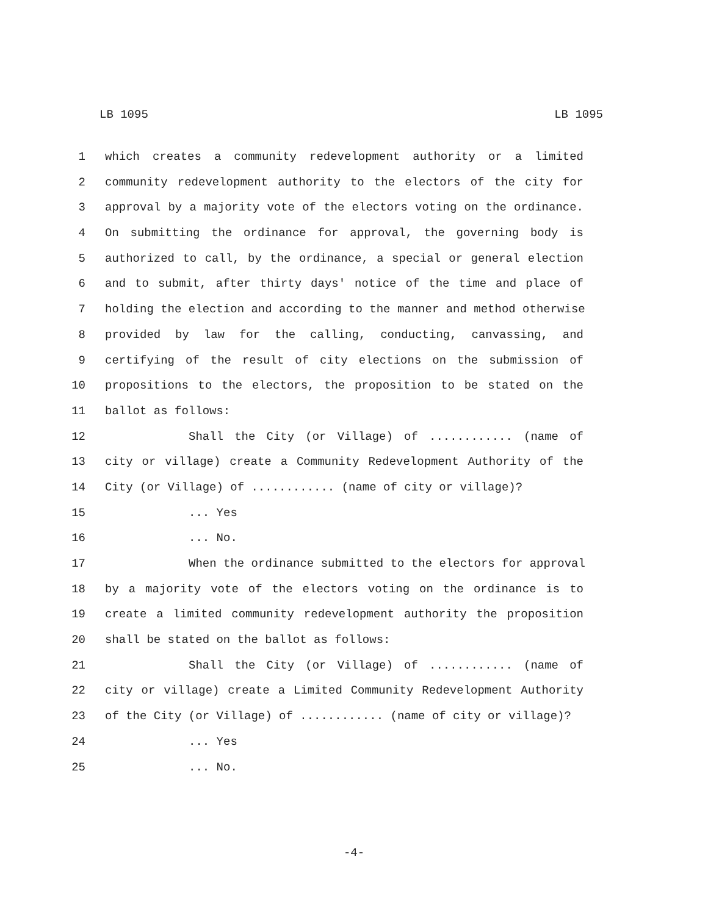LB 1095 LB 1095
1 which creates a community redevelopment authority or a limited
2 community redevelopment authority to the electors of the city for
3 approval by a majority vote of the electors voting on the ordinance.
4 On submitting the ordinance for approval, the governing body is
5 authorized to call, by the ordinance, a special or general election
6 and to submit, after thirty days' notice of the time and place of
7 holding the election and according to the manner and method otherwise
8 provided by law for the calling, conducting, canvassing, and
9 certifying of the result of city elections on the submission of
10 propositions to the electors, the proposition to be stated on the
11 ballot as follows:
12 Shall the City (or Village) of ............ (name of
13 city or village) create a Community Redevelopment Authority of the
14 City (or Village) of ............ (name of city or village)?
15... Yes
16... No.
17 When the ordinance submitted to the electors for approval
18 by a majority vote of the electors voting on the ordinance is to
19 create a limited community redevelopment authority the proposition
20 shall be stated on the ballot as follows:
21 Shall the City (or Village) of ............ (name of
22 city or village) create a Limited Community Redevelopment Authority
23 of the City (or Village) of ............ (name of city or village)?
24... Yes
25... No.
-4-